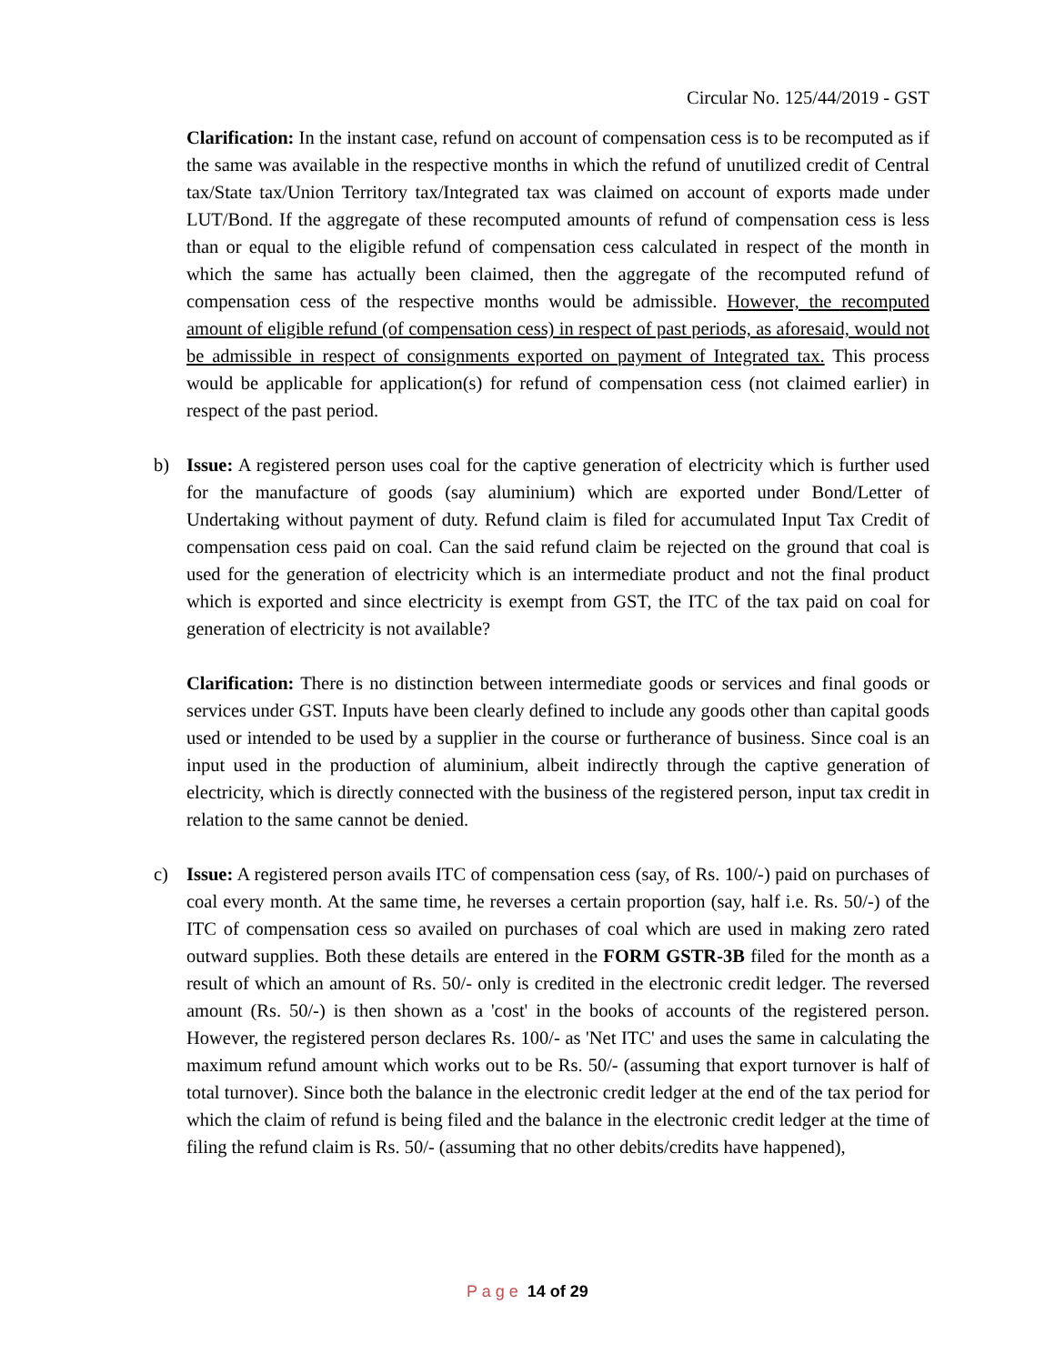Circular No. 125/44/2019 - GST
Clarification: In the instant case, refund on account of compensation cess is to be recomputed as if the same was available in the respective months in which the refund of unutilized credit of Central tax/State tax/Union Territory tax/Integrated tax was claimed on account of exports made under LUT/Bond. If the aggregate of these recomputed amounts of refund of compensation cess is less than or equal to the eligible refund of compensation cess calculated in respect of the month in which the same has actually been claimed, then the aggregate of the recomputed refund of compensation cess of the respective months would be admissible. However, the recomputed amount of eligible refund (of compensation cess) in respect of past periods, as aforesaid, would not be admissible in respect of consignments exported on payment of Integrated tax. This process would be applicable for application(s) for refund of compensation cess (not claimed earlier) in respect of the past period.
b)
Issue: A registered person uses coal for the captive generation of electricity which is further used for the manufacture of goods (say aluminium) which are exported under Bond/Letter of Undertaking without payment of duty. Refund claim is filed for accumulated Input Tax Credit of compensation cess paid on coal. Can the said refund claim be rejected on the ground that coal is used for the generation of electricity which is an intermediate product and not the final product which is exported and since electricity is exempt from GST, the ITC of the tax paid on coal for generation of electricity is not available?
Clarification: There is no distinction between intermediate goods or services and final goods or services under GST. Inputs have been clearly defined to include any goods other than capital goods used or intended to be used by a supplier in the course or furtherance of business. Since coal is an input used in the production of aluminium, albeit indirectly through the captive generation of electricity, which is directly connected with the business of the registered person, input tax credit in relation to the same cannot be denied.
c)
Issue: A registered person avails ITC of compensation cess (say, of Rs. 100/-) paid on purchases of coal every month. At the same time, he reverses a certain proportion (say, half i.e. Rs. 50/-) of the ITC of compensation cess so availed on purchases of coal which are used in making zero rated outward supplies. Both these details are entered in the FORM GSTR-3B filed for the month as a result of which an amount of Rs. 50/- only is credited in the electronic credit ledger. The reversed amount (Rs. 50/-) is then shown as a 'cost' in the books of accounts of the registered person. However, the registered person declares Rs. 100/- as 'Net ITC' and uses the same in calculating the maximum refund amount which works out to be Rs. 50/- (assuming that export turnover is half of total turnover). Since both the balance in the electronic credit ledger at the end of the tax period for which the claim of refund is being filed and the balance in the electronic credit ledger at the time of filing the refund claim is Rs. 50/- (assuming that no other debits/credits have happened),
P a g e 14 of 29